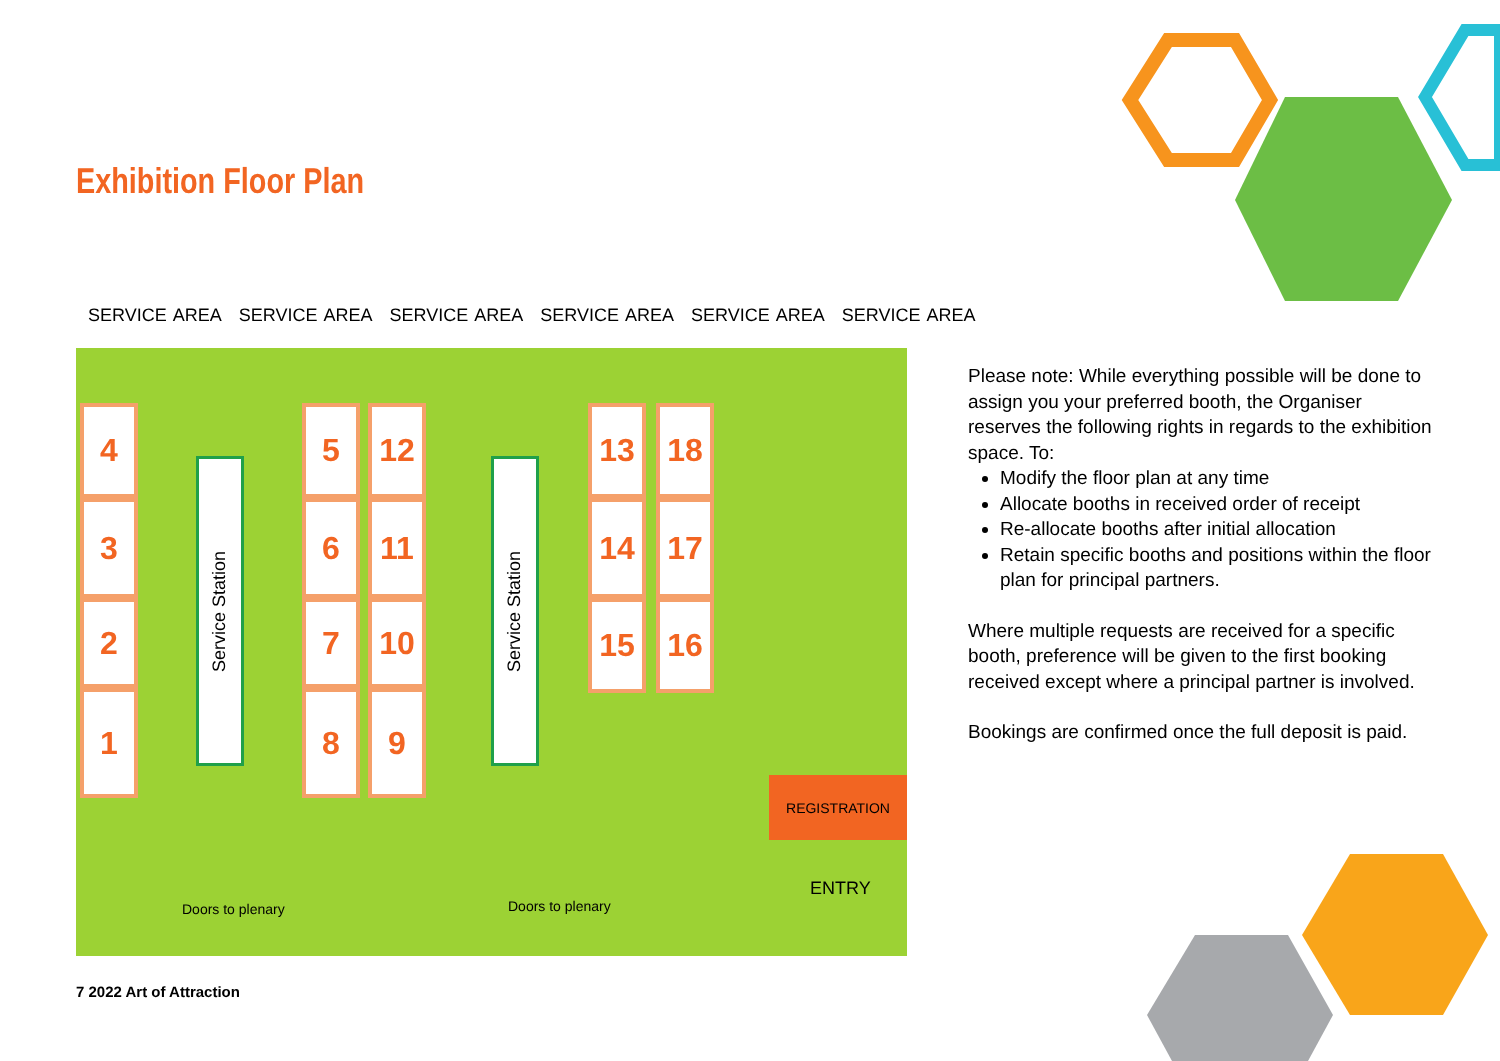Exhibition Floor Plan
SERVICE AREA SERVICE AREA SERVICE AREA SERVICE AREA SERVICE AREA SERVICE AREA
4
3
2
1
Service Station
5 12
6 11
7 10
8 9
Service Station
13 18
14 17
15 16
REGISTRATION
ENTRY
Doors to plenary Doors to plenary
Please note: While everything possible will be done to assign you your preferred booth, the Organiser reserves the following rights in regards to the exhibition space. To:
Modify the floor plan at any time
Allocate booths in received order of receipt
Re-allocate booths after initial allocation
Retain specific booths and positions within the floor plan for principal partners.
Where multiple requests are received for a specific booth, preference will be given to the first booking received except where a principal partner is involved.
Bookings are confirmed once the full deposit is paid.
7 2022 Art of Attraction